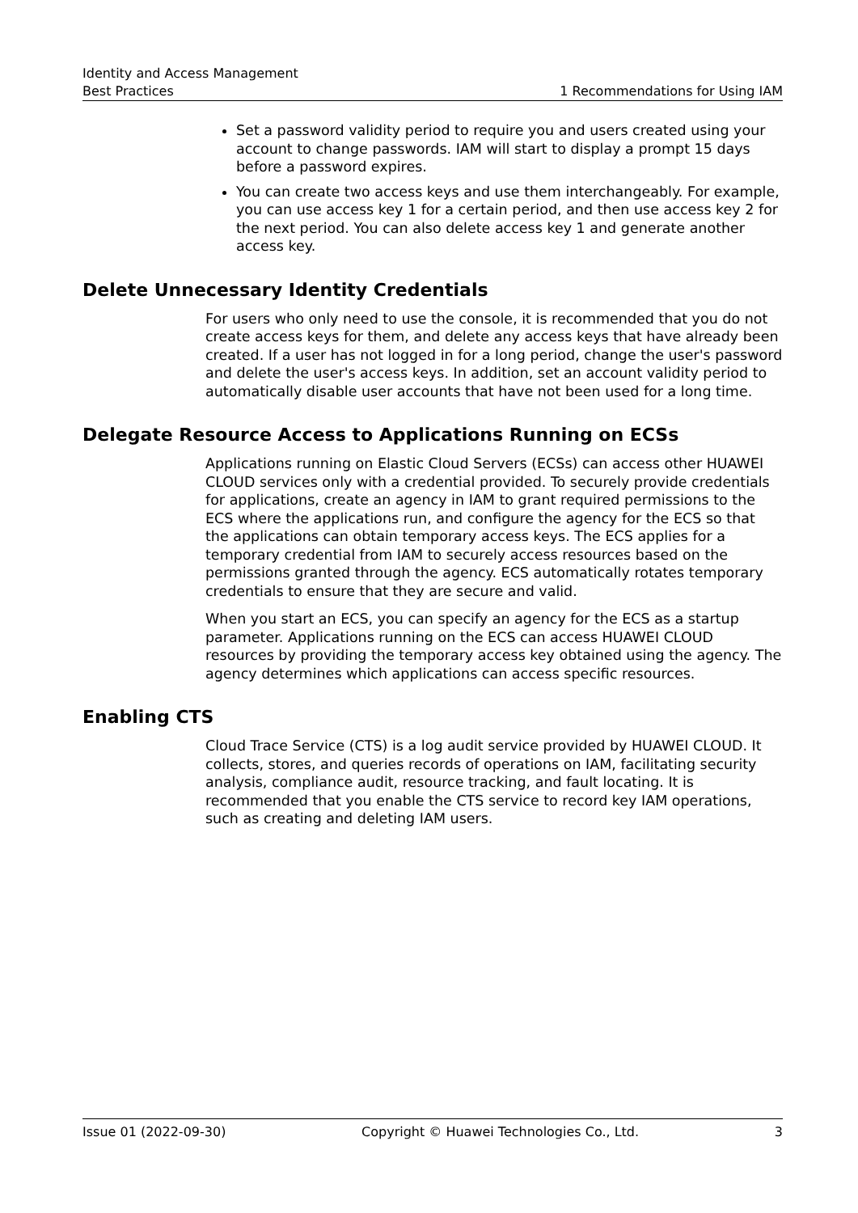Identity and Access Management
Best Practices 1 Recommendations for Using IAM
Set a password validity period to require you and users created using your account to change passwords. IAM will start to display a prompt 15 days before a password expires.
You can create two access keys and use them interchangeably. For example, you can use access key 1 for a certain period, and then use access key 2 for the next period. You can also delete access key 1 and generate another access key.
Delete Unnecessary Identity Credentials
For users who only need to use the console, it is recommended that you do not create access keys for them, and delete any access keys that have already been created. If a user has not logged in for a long period, change the user's password and delete the user's access keys. In addition, set an account validity period to automatically disable user accounts that have not been used for a long time.
Delegate Resource Access to Applications Running on ECSs
Applications running on Elastic Cloud Servers (ECSs) can access other HUAWEI CLOUD services only with a credential provided. To securely provide credentials for applications, create an agency in IAM to grant required permissions to the ECS where the applications run, and configure the agency for the ECS so that the applications can obtain temporary access keys. The ECS applies for a temporary credential from IAM to securely access resources based on the permissions granted through the agency. ECS automatically rotates temporary credentials to ensure that they are secure and valid.
When you start an ECS, you can specify an agency for the ECS as a startup parameter. Applications running on the ECS can access HUAWEI CLOUD resources by providing the temporary access key obtained using the agency. The agency determines which applications can access specific resources.
Enabling CTS
Cloud Trace Service (CTS) is a log audit service provided by HUAWEI CLOUD. It collects, stores, and queries records of operations on IAM, facilitating security analysis, compliance audit, resource tracking, and fault locating. It is recommended that you enable the CTS service to record key IAM operations, such as creating and deleting IAM users.
Issue 01 (2022-09-30) Copyright © Huawei Technologies Co., Ltd. 3